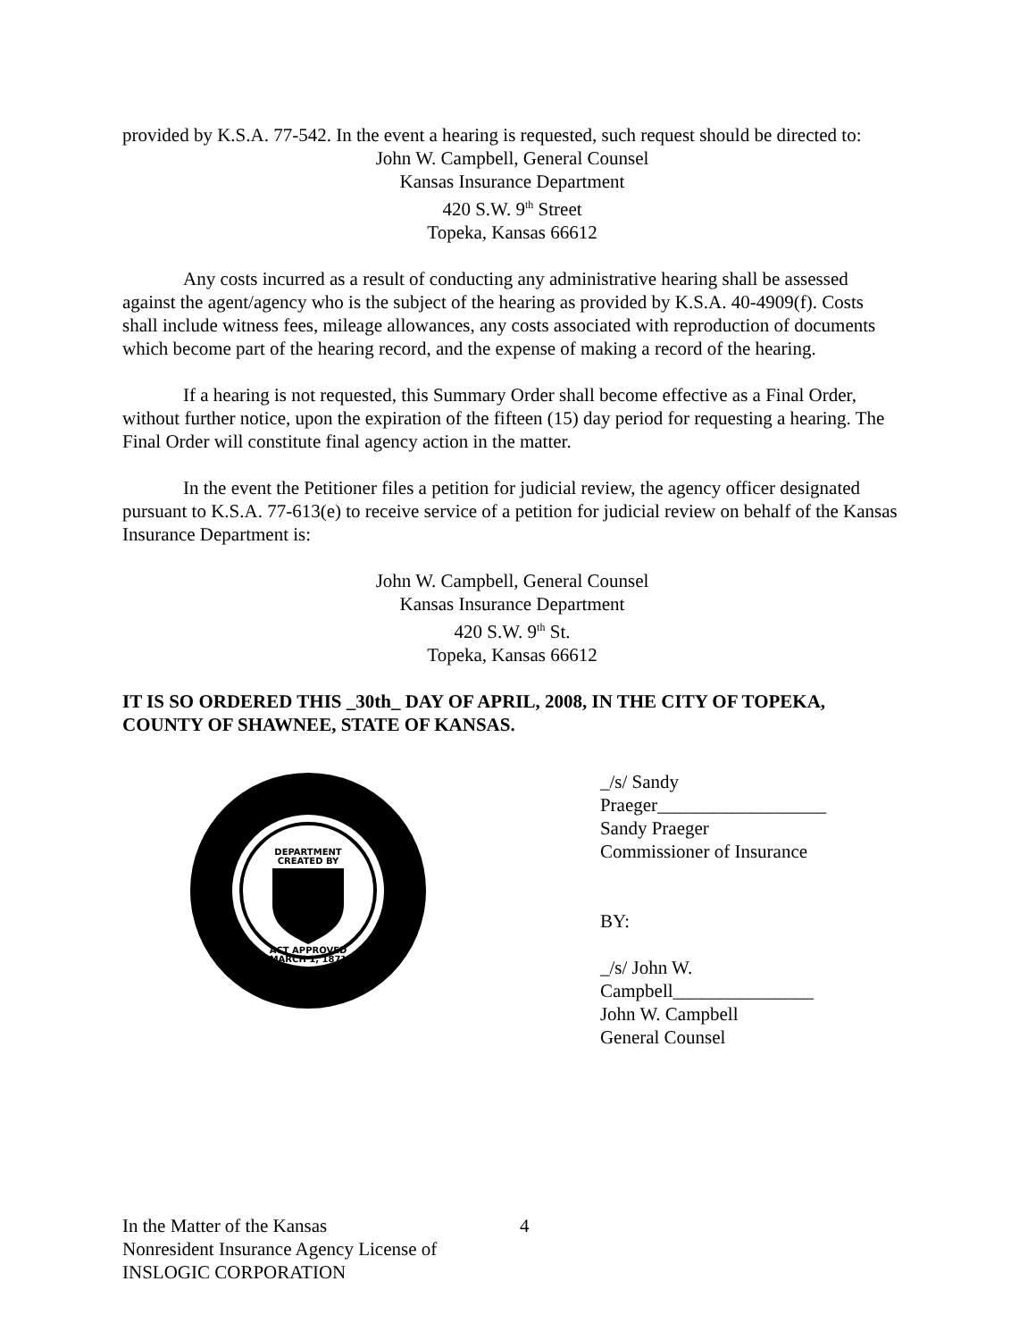provided by K.S.A. 77-542. In the event a hearing is requested, such request should be directed to:
John W. Campbell, General Counsel
Kansas Insurance Department
420 S.W. 9<sup>th</sup> Street
Topeka, Kansas 66612
Any costs incurred as a result of conducting any administrative hearing shall be assessed against the agent/agency who is the subject of the hearing as provided by K.S.A. 40-4909(f). Costs shall include witness fees, mileage allowances, any costs associated with reproduction of documents which become part of the hearing record, and the expense of making a record of the hearing.
If a hearing is not requested, this Summary Order shall become effective as a Final Order, without further notice, upon the expiration of the fifteen (15) day period for requesting a hearing. The Final Order will constitute final agency action in the matter.
In the event the Petitioner files a petition for judicial review, the agency officer designated pursuant to K.S.A. 77-613(e) to receive service of a petition for judicial review on behalf of the Kansas Insurance Department is:
John W. Campbell, General Counsel
Kansas Insurance Department
420 S.W. 9<sup>th</sup> St.
Topeka, Kansas 66612
IT IS SO ORDERED THIS _30th_ DAY OF APRIL, 2008, IN THE CITY OF TOPEKA, COUNTY OF SHAWNEE, STATE OF KANSAS.
DEPARTMENT
CREATED BY
ACT APPROVED
MARCH 1, 1871
_/s/ Sandy Praeger__________________
Sandy Praeger
Commissioner of Insurance
BY:
_/s/ John W. Campbell_______________
John W. Campbell
General Counsel
In the Matter of the Kansas
Nonresident Insurance Agency License of
INSLOGIC CORPORATION
4